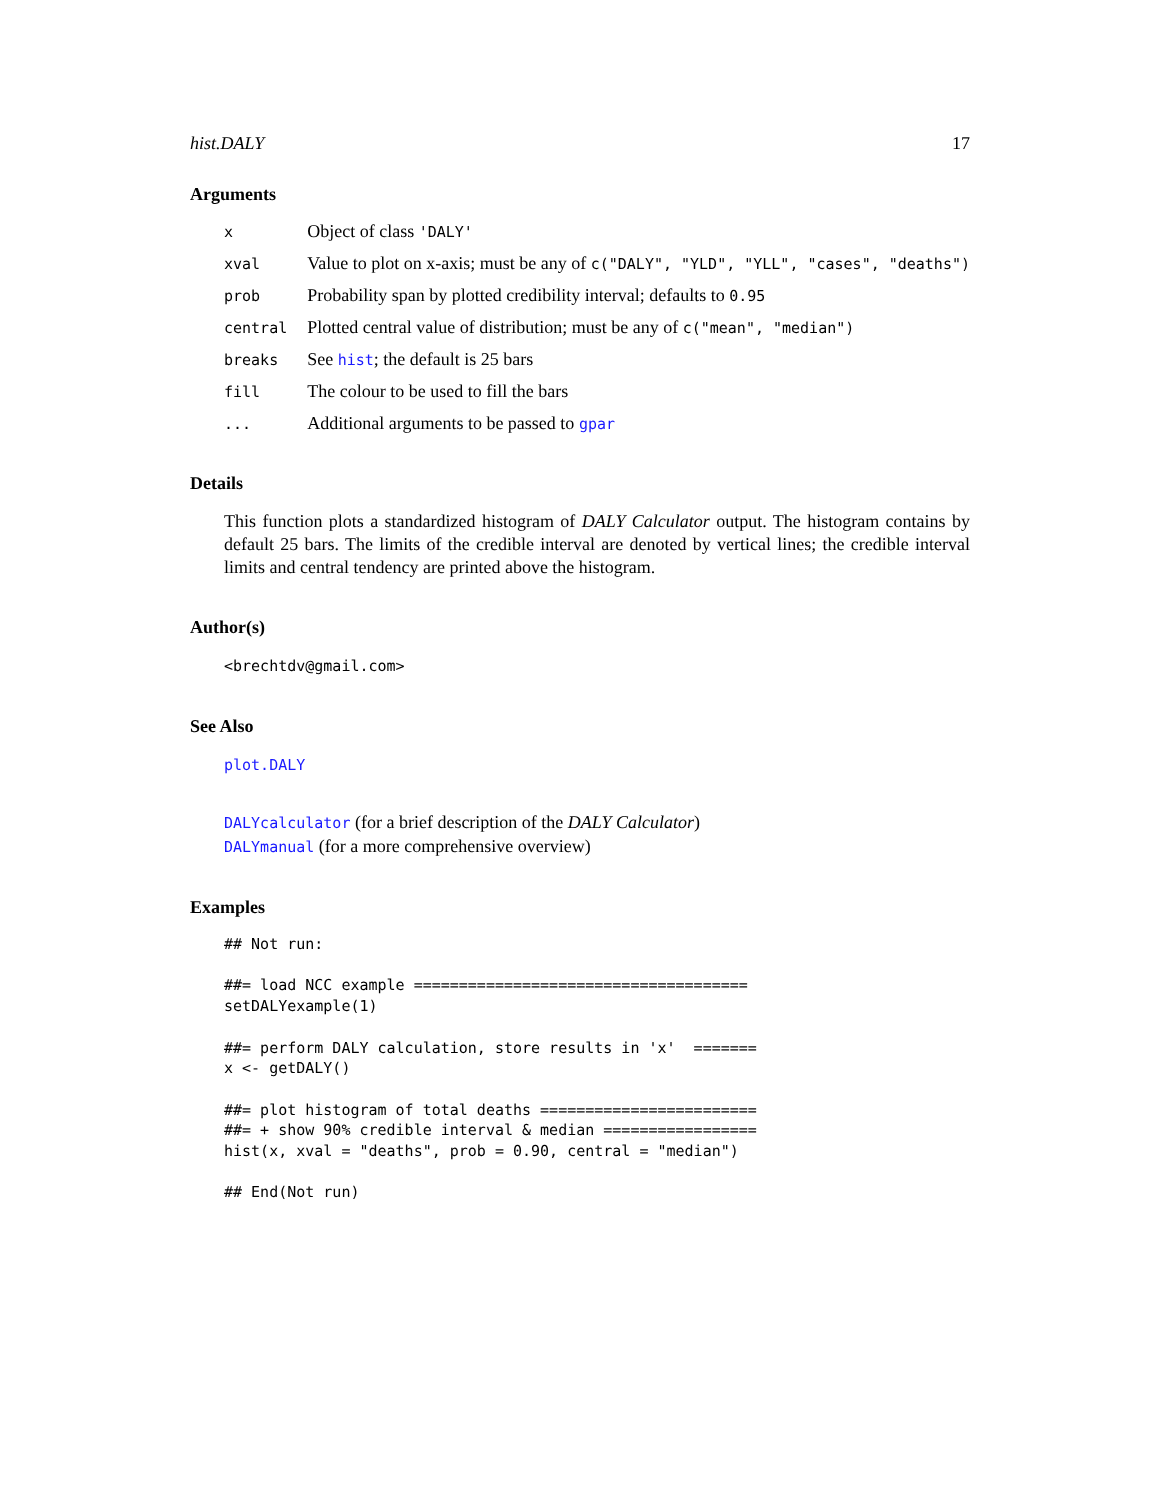hist.DALY 17
Arguments
| x | Object of class 'DALY' |
| xval | Value to plot on x-axis; must be any of c("DALY", "YLD", "YLL", "cases", "deaths") |
| prob | Probability span by plotted credibility interval; defaults to 0.95 |
| central | Plotted central value of distribution; must be any of c("mean", "median") |
| breaks | See hist ; the default is 25 bars |
| fill | The colour to be used to fill the bars |
| ... | Additional arguments to be passed to gpar |
Details
This function plots a standardized histogram of DALY Calculator output. The histogram contains by default 25 bars. The limits of the credible interval are denoted by vertical lines; the credible interval limits and central tendency are printed above the histogram.
Author(s)
<brechtdv@gmail.com>
See Also
plot.DALY
DALYcalculator (for a brief description of the DALY Calculator)
DALYmanual (for a more comprehensive overview)
Examples
## Not run:

##= load NCC example =====================================
setDALYexample(1)

##= perform DALY calculation, store results in 'x'  =======
x <- getDALY()

##= plot histogram of total deaths ========================
##= + show 90% credible interval & median =================
hist(x, xval = "deaths", prob = 0.90, central = "median")

## End(Not run)